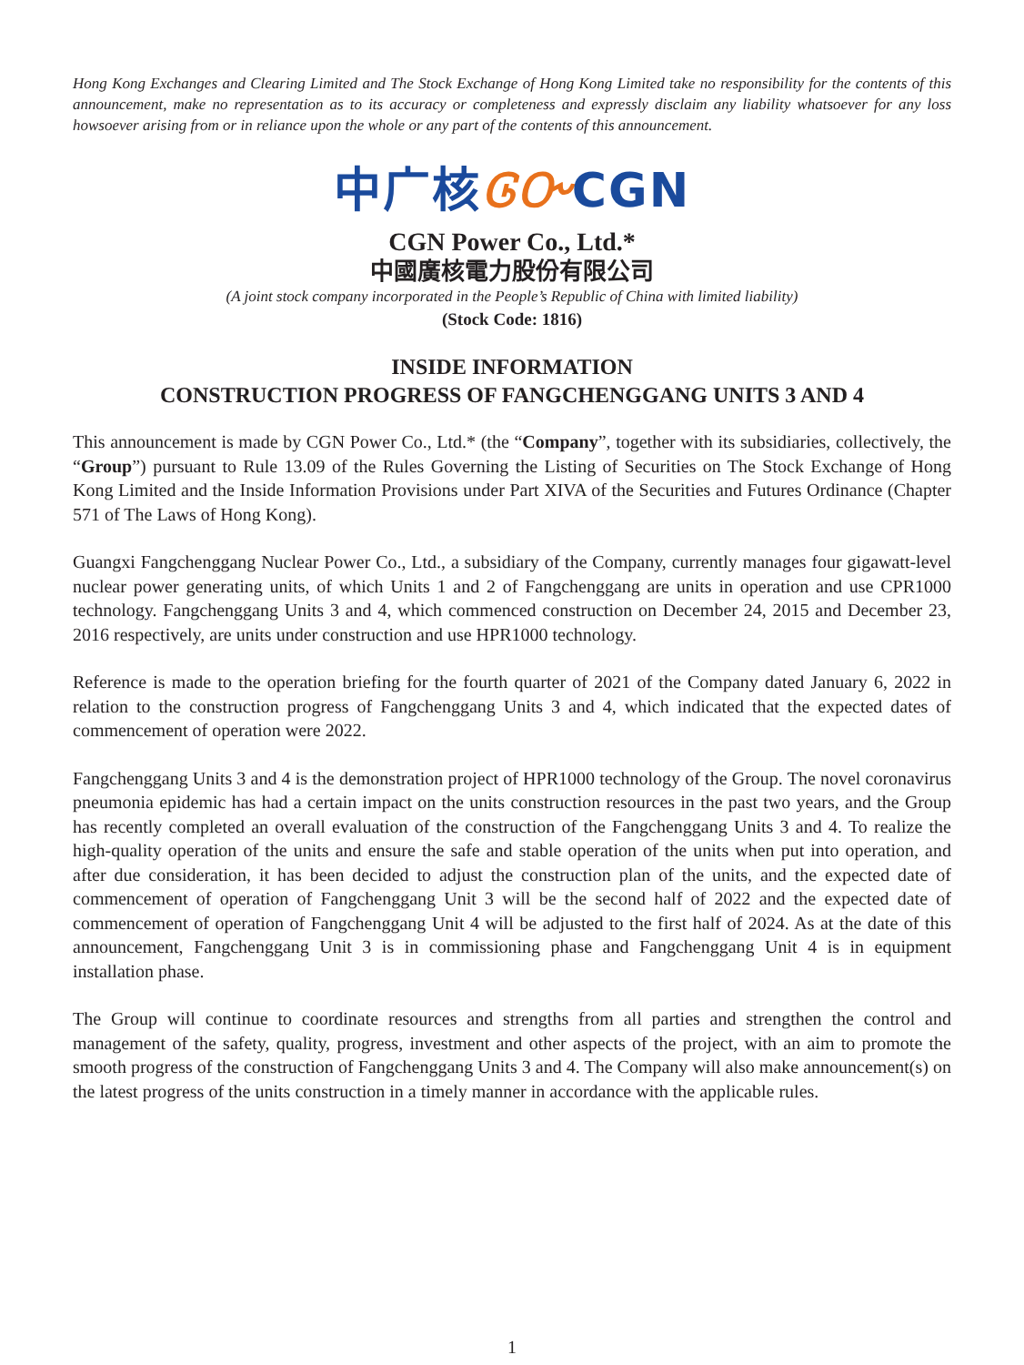Hong Kong Exchanges and Clearing Limited and The Stock Exchange of Hong Kong Limited take no responsibility for the contents of this announcement, make no representation as to its accuracy or completeness and expressly disclaim any liability whatsoever for any loss howsoever arising from or in reliance upon the whole or any part of the contents of this announcement.
中广核ᎶᏅCGN
CGN Power Co., Ltd.*
中國廣核電力股份有限公司
(A joint stock company incorporated in the People’s Republic of China with limited liability)
(Stock Code: 1816)
INSIDE INFORMATION
CONSTRUCTION PROGRESS OF FANGCHENGGANG UNITS 3 AND 4
This announcement is made by CGN Power Co., Ltd.* (the “Company”, together with its subsidiaries, collectively, the “Group”) pursuant to Rule 13.09 of the Rules Governing the Listing of Securities on The Stock Exchange of Hong Kong Limited and the Inside Information Provisions under Part XIVA of the Securities and Futures Ordinance (Chapter 571 of The Laws of Hong Kong).
Guangxi Fangchenggang Nuclear Power Co., Ltd., a subsidiary of the Company, currently manages four gigawatt-level nuclear power generating units, of which Units 1 and 2 of Fangchenggang are units in operation and use CPR1000 technology. Fangchenggang Units 3 and 4, which commenced construction on December 24, 2015 and December 23, 2016 respectively, are units under construction and use HPR1000 technology.
Reference is made to the operation briefing for the fourth quarter of 2021 of the Company dated January 6, 2022 in relation to the construction progress of Fangchenggang Units 3 and 4, which indicated that the expected dates of commencement of operation were 2022.
Fangchenggang Units 3 and 4 is the demonstration project of HPR1000 technology of the Group. The novel coronavirus pneumonia epidemic has had a certain impact on the units construction resources in the past two years, and the Group has recently completed an overall evaluation of the construction of the Fangchenggang Units 3 and 4. To realize the high-quality operation of the units and ensure the safe and stable operation of the units when put into operation, and after due consideration, it has been decided to adjust the construction plan of the units, and the expected date of commencement of operation of Fangchenggang Unit 3 will be the second half of 2022 and the expected date of commencement of operation of Fangchenggang Unit 4 will be adjusted to the first half of 2024. As at the date of this announcement, Fangchenggang Unit 3 is in commissioning phase and Fangchenggang Unit 4 is in equipment installation phase.
The Group will continue to coordinate resources and strengths from all parties and strengthen the control and management of the safety, quality, progress, investment and other aspects of the project, with an aim to promote the smooth progress of the construction of Fangchenggang Units 3 and 4. The Company will also make announcement(s) on the latest progress of the units construction in a timely manner in accordance with the applicable rules.
1